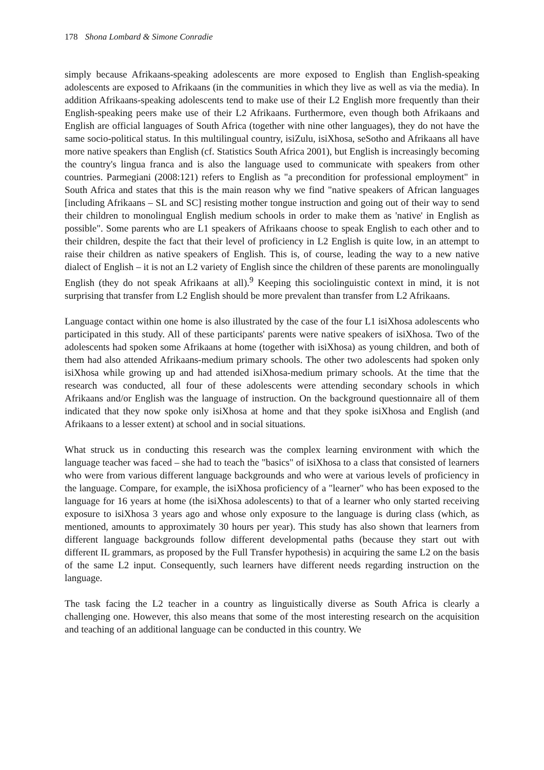178 Shona Lombard & Simone Conradie
simply because Afrikaans-speaking adolescents are more exposed to English than English-speaking adolescents are exposed to Afrikaans (in the communities in which they live as well as via the media). In addition Afrikaans-speaking adolescents tend to make use of their L2 English more frequently than their English-speaking peers make use of their L2 Afrikaans. Furthermore, even though both Afrikaans and English are official languages of South Africa (together with nine other languages), they do not have the same socio-political status. In this multilingual country, isiZulu, isiXhosa, seSotho and Afrikaans all have more native speakers than English (cf. Statistics South Africa 2001), but English is increasingly becoming the country's lingua franca and is also the language used to communicate with speakers from other countries. Parmegiani (2008:121) refers to English as "a precondition for professional employment" in South Africa and states that this is the main reason why we find "native speakers of African languages [including Afrikaans – SL and SC] resisting mother tongue instruction and going out of their way to send their children to monolingual English medium schools in order to make them as 'native' in English as possible". Some parents who are L1 speakers of Afrikaans choose to speak English to each other and to their children, despite the fact that their level of proficiency in L2 English is quite low, in an attempt to raise their children as native speakers of English. This is, of course, leading the way to a new native dialect of English – it is not an L2 variety of English since the children of these parents are monolingually English (they do not speak Afrikaans at all).<sup>9</sup> Keeping this sociolinguistic context in mind, it is not surprising that transfer from L2 English should be more prevalent than transfer from L2 Afrikaans.
Language contact within one home is also illustrated by the case of the four L1 isiXhosa adolescents who participated in this study. All of these participants' parents were native speakers of isiXhosa. Two of the adolescents had spoken some Afrikaans at home (together with isiXhosa) as young children, and both of them had also attended Afrikaans-medium primary schools. The other two adolescents had spoken only isiXhosa while growing up and had attended isiXhosa-medium primary schools. At the time that the research was conducted, all four of these adolescents were attending secondary schools in which Afrikaans and/or English was the language of instruction. On the background questionnaire all of them indicated that they now spoke only isiXhosa at home and that they spoke isiXhosa and English (and Afrikaans to a lesser extent) at school and in social situations.
What struck us in conducting this research was the complex learning environment with which the language teacher was faced – she had to teach the "basics" of isiXhosa to a class that consisted of learners who were from various different language backgrounds and who were at various levels of proficiency in the language. Compare, for example, the isiXhosa proficiency of a "learner" who has been exposed to the language for 16 years at home (the isiXhosa adolescents) to that of a learner who only started receiving exposure to isiXhosa 3 years ago and whose only exposure to the language is during class (which, as mentioned, amounts to approximately 30 hours per year). This study has also shown that learners from different language backgrounds follow different developmental paths (because they start out with different IL grammars, as proposed by the Full Transfer hypothesis) in acquiring the same L2 on the basis of the same L2 input. Consequently, such learners have different needs regarding instruction on the language.
The task facing the L2 teacher in a country as linguistically diverse as South Africa is clearly a challenging one. However, this also means that some of the most interesting research on the acquisition and teaching of an additional language can be conducted in this country. We